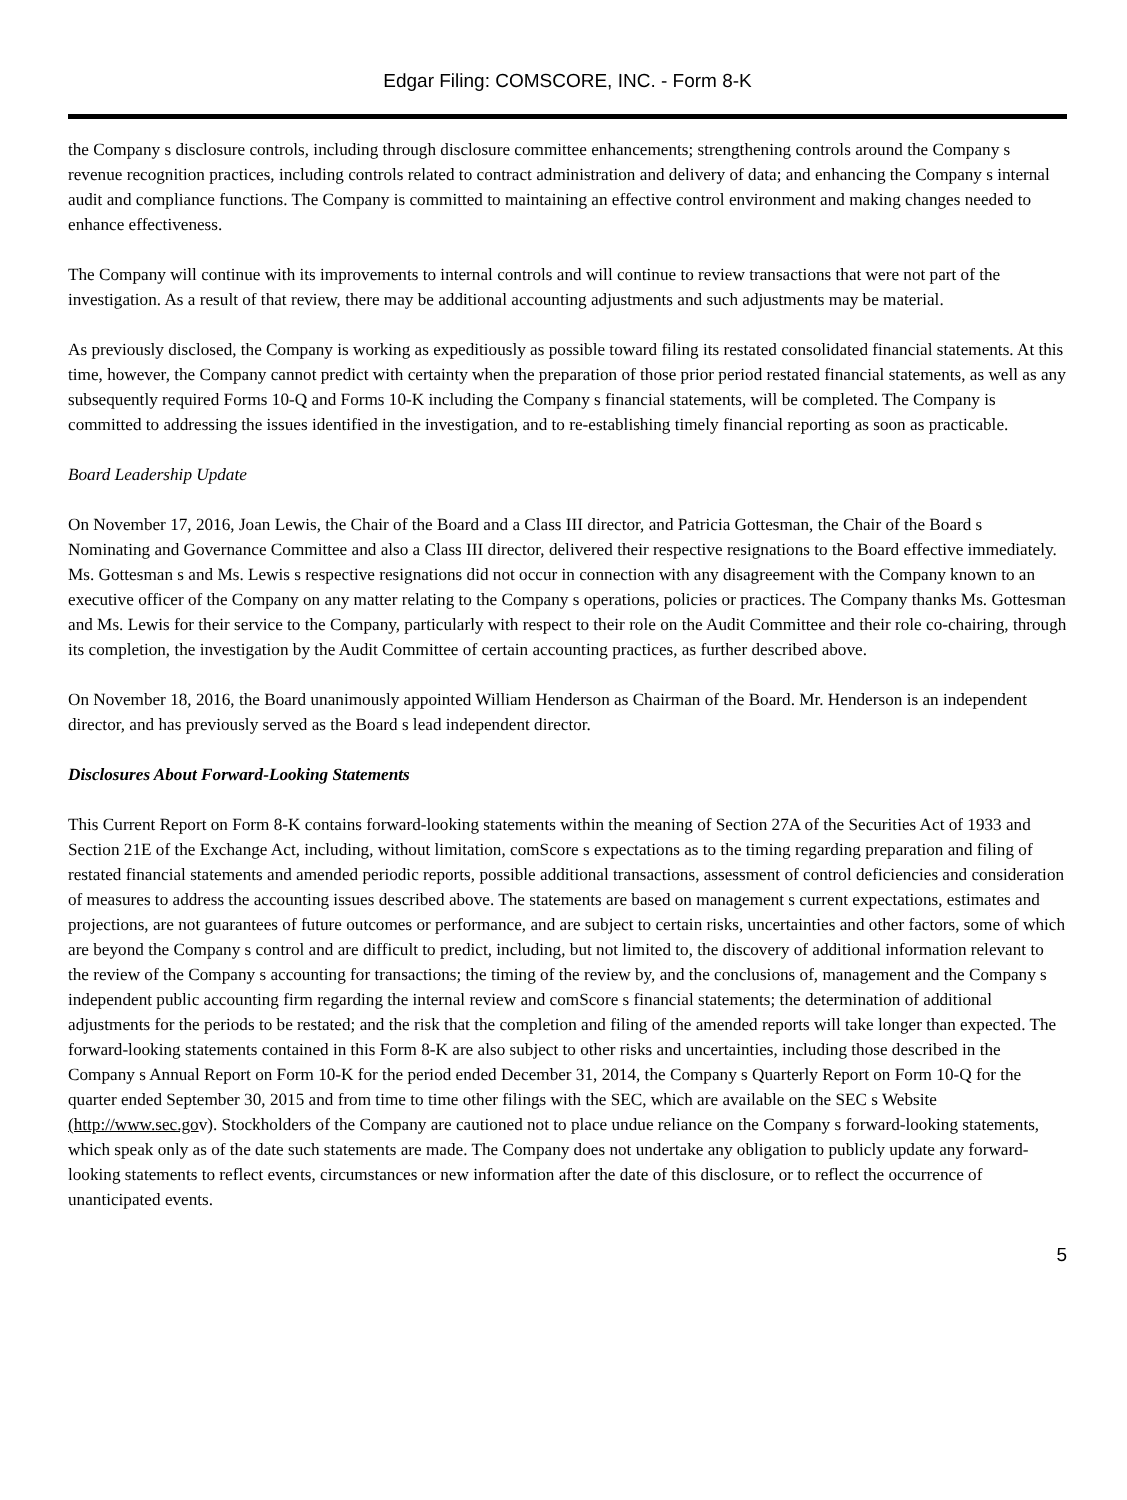Edgar Filing: COMSCORE, INC. - Form 8-K
the Company s disclosure controls, including through disclosure committee enhancements; strengthening controls around the Company s revenue recognition practices, including controls related to contract administration and delivery of data; and enhancing the Company s internal audit and compliance functions. The Company is committed to maintaining an effective control environment and making changes needed to enhance effectiveness.
The Company will continue with its improvements to internal controls and will continue to review transactions that were not part of the investigation. As a result of that review, there may be additional accounting adjustments and such adjustments may be material.
As previously disclosed, the Company is working as expeditiously as possible toward filing its restated consolidated financial statements. At this time, however, the Company cannot predict with certainty when the preparation of those prior period restated financial statements, as well as any subsequently required Forms 10-Q and Forms 10-K including the Company s financial statements, will be completed. The Company is committed to addressing the issues identified in the investigation, and to re-establishing timely financial reporting as soon as practicable.
Board Leadership Update
On November 17, 2016, Joan Lewis, the Chair of the Board and a Class III director, and Patricia Gottesman, the Chair of the Board s Nominating and Governance Committee and also a Class III director, delivered their respective resignations to the Board effective immediately. Ms. Gottesman s and Ms. Lewis s respective resignations did not occur in connection with any disagreement with the Company known to an executive officer of the Company on any matter relating to the Company s operations, policies or practices. The Company thanks Ms. Gottesman and Ms. Lewis for their service to the Company, particularly with respect to their role on the Audit Committee and their role co-chairing, through its completion, the investigation by the Audit Committee of certain accounting practices, as further described above.
On November 18, 2016, the Board unanimously appointed William Henderson as Chairman of the Board. Mr. Henderson is an independent director, and has previously served as the Board s lead independent director.
Disclosures About Forward-Looking Statements
This Current Report on Form 8-K contains forward-looking statements within the meaning of Section 27A of the Securities Act of 1933 and Section 21E of the Exchange Act, including, without limitation, comScore s expectations as to the timing regarding preparation and filing of restated financial statements and amended periodic reports, possible additional transactions, assessment of control deficiencies and consideration of measures to address the accounting issues described above. The statements are based on management s current expectations, estimates and projections, are not guarantees of future outcomes or performance, and are subject to certain risks, uncertainties and other factors, some of which are beyond the Company s control and are difficult to predict, including, but not limited to, the discovery of additional information relevant to the review of the Company s accounting for transactions; the timing of the review by, and the conclusions of, management and the Company s independent public accounting firm regarding the internal review and comScore s financial statements; the determination of additional adjustments for the periods to be restated; and the risk that the completion and filing of the amended reports will take longer than expected. The forward-looking statements contained in this Form 8-K are also subject to other risks and uncertainties, including those described in the Company s Annual Report on Form 10-K for the period ended December 31, 2014, the Company s Quarterly Report on Form 10-Q for the quarter ended September 30, 2015 and from time to time other filings with the SEC, which are available on the SEC s Website (http://www.sec.gov). Stockholders of the Company are cautioned not to place undue reliance on the Company s forward-looking statements, which speak only as of the date such statements are made. The Company does not undertake any obligation to publicly update any forward-looking statements to reflect events, circumstances or new information after the date of this disclosure, or to reflect the occurrence of unanticipated events.
5